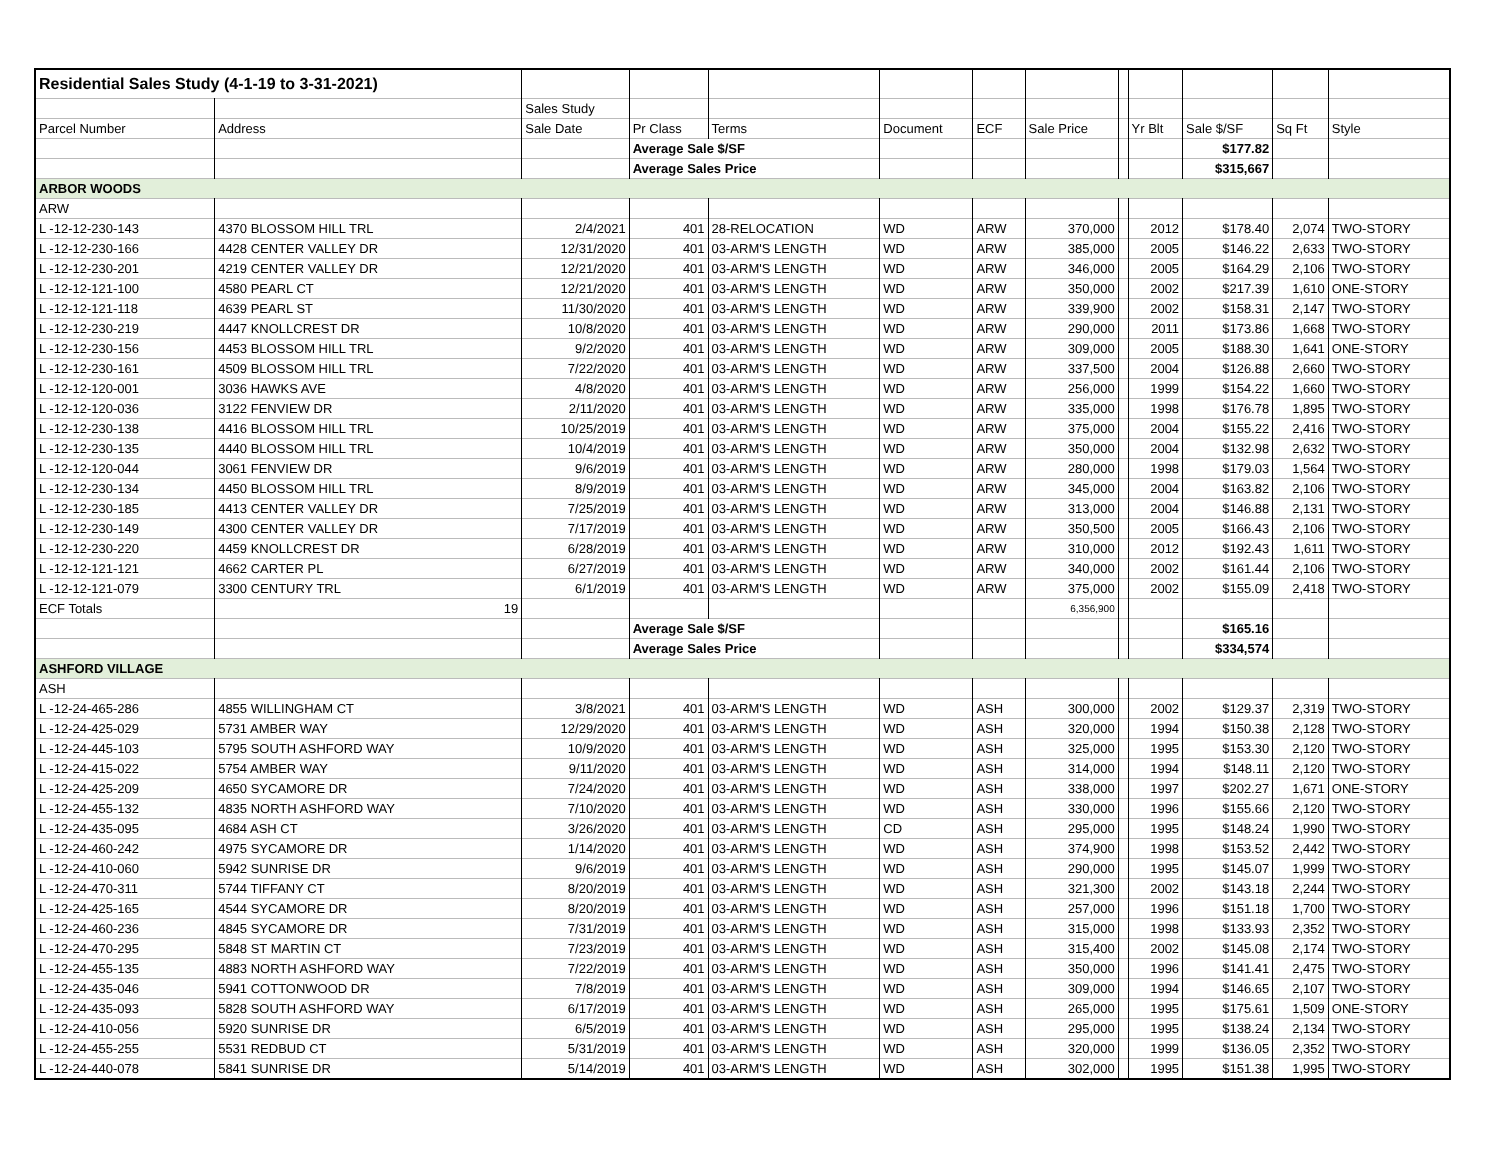| Residential Sales Study (4-1-19 to 3-31-2021) | | | | | | | | | | | | |
| | | Sales Study | | | | | | | | | | |
| Parcel Number | Address | Sale Date | Pr Class | Terms | Document | ECF | Sale Price | | Yr Blt | Sale $/SF | Sq Ft | Style |
| | | | Average Sale $/SF | | | | | | | $177.82 | | |
| | | | Average Sales Price | | | | | | | $315,667 | | |
| ARBOR WOODS | | | | | | | | | | | | |
| ARW | | | | | | | | | | | | |
| L -12-12-230-143 | 4370 BLOSSOM HILL TRL | 2/4/2021 | 401 | 28-RELOCATION | WD | ARW | 370,000 | | 2012 | $178.40 | 2,074 | TWO-STORY |
| L -12-12-230-166 | 4428 CENTER VALLEY DR | 12/31/2020 | 401 | 03-ARM'S LENGTH | WD | ARW | 385,000 | | 2005 | $146.22 | 2,633 | TWO-STORY |
| L -12-12-230-201 | 4219 CENTER VALLEY DR | 12/21/2020 | 401 | 03-ARM'S LENGTH | WD | ARW | 346,000 | | 2005 | $164.29 | 2,106 | TWO-STORY |
| L -12-12-121-100 | 4580 PEARL CT | 12/21/2020 | 401 | 03-ARM'S LENGTH | WD | ARW | 350,000 | | 2002 | $217.39 | 1,610 | ONE-STORY |
| L -12-12-121-118 | 4639 PEARL ST | 11/30/2020 | 401 | 03-ARM'S LENGTH | WD | ARW | 339,900 | | 2002 | $158.31 | 2,147 | TWO-STORY |
| L -12-12-230-219 | 4447 KNOLLCREST DR | 10/8/2020 | 401 | 03-ARM'S LENGTH | WD | ARW | 290,000 | | 2011 | $173.86 | 1,668 | TWO-STORY |
| L -12-12-230-156 | 4453 BLOSSOM HILL TRL | 9/2/2020 | 401 | 03-ARM'S LENGTH | WD | ARW | 309,000 | | 2005 | $188.30 | 1,641 | ONE-STORY |
| L -12-12-230-161 | 4509 BLOSSOM HILL TRL | 7/22/2020 | 401 | 03-ARM'S LENGTH | WD | ARW | 337,500 | | 2004 | $126.88 | 2,660 | TWO-STORY |
| L -12-12-120-001 | 3036 HAWKS AVE | 4/8/2020 | 401 | 03-ARM'S LENGTH | WD | ARW | 256,000 | | 1999 | $154.22 | 1,660 | TWO-STORY |
| L -12-12-120-036 | 3122 FENVIEW DR | 2/11/2020 | 401 | 03-ARM'S LENGTH | WD | ARW | 335,000 | | 1998 | $176.78 | 1,895 | TWO-STORY |
| L -12-12-230-138 | 4416 BLOSSOM HILL TRL | 10/25/2019 | 401 | 03-ARM'S LENGTH | WD | ARW | 375,000 | | 2004 | $155.22 | 2,416 | TWO-STORY |
| L -12-12-230-135 | 4440 BLOSSOM HILL TRL | 10/4/2019 | 401 | 03-ARM'S LENGTH | WD | ARW | 350,000 | | 2004 | $132.98 | 2,632 | TWO-STORY |
| L -12-12-120-044 | 3061 FENVIEW DR | 9/6/2019 | 401 | 03-ARM'S LENGTH | WD | ARW | 280,000 | | 1998 | $179.03 | 1,564 | TWO-STORY |
| L -12-12-230-134 | 4450 BLOSSOM HILL TRL | 8/9/2019 | 401 | 03-ARM'S LENGTH | WD | ARW | 345,000 | | 2004 | $163.82 | 2,106 | TWO-STORY |
| L -12-12-230-185 | 4413 CENTER VALLEY DR | 7/25/2019 | 401 | 03-ARM'S LENGTH | WD | ARW | 313,000 | | 2004 | $146.88 | 2,131 | TWO-STORY |
| L -12-12-230-149 | 4300 CENTER VALLEY DR | 7/17/2019 | 401 | 03-ARM'S LENGTH | WD | ARW | 350,500 | | 2005 | $166.43 | 2,106 | TWO-STORY |
| L -12-12-230-220 | 4459 KNOLLCREST DR | 6/28/2019 | 401 | 03-ARM'S LENGTH | WD | ARW | 310,000 | | 2012 | $192.43 | 1,611 | TWO-STORY |
| L -12-12-121-121 | 4662 CARTER PL | 6/27/2019 | 401 | 03-ARM'S LENGTH | WD | ARW | 340,000 | | 2002 | $161.44 | 2,106 | TWO-STORY |
| L -12-12-121-079 | 3300 CENTURY TRL | 6/1/2019 | 401 | 03-ARM'S LENGTH | WD | ARW | 375,000 | | 2002 | $155.09 | 2,418 | TWO-STORY |
| ECF Totals | 19 | | | | | | 6,356,900 | | | | | |
| | | | Average Sale $/SF | | | | | | | $165.16 | | |
| | | | Average Sales Price | | | | | | | $334,574 | | |
| ASHFORD VILLAGE | | | | | | | | | | | | |
| ASH | | | | | | | | | | | | |
| L -12-24-465-286 | 4855 WILLINGHAM CT | 3/8/2021 | 401 | 03-ARM'S LENGTH | WD | ASH | 300,000 | | 2002 | $129.37 | 2,319 | TWO-STORY |
| L -12-24-425-029 | 5731 AMBER WAY | 12/29/2020 | 401 | 03-ARM'S LENGTH | WD | ASH | 320,000 | | 1994 | $150.38 | 2,128 | TWO-STORY |
| L -12-24-445-103 | 5795 SOUTH ASHFORD WAY | 10/9/2020 | 401 | 03-ARM'S LENGTH | WD | ASH | 325,000 | | 1995 | $153.30 | 2,120 | TWO-STORY |
| L -12-24-415-022 | 5754 AMBER WAY | 9/11/2020 | 401 | 03-ARM'S LENGTH | WD | ASH | 314,000 | | 1994 | $148.11 | 2,120 | TWO-STORY |
| L -12-24-425-209 | 4650 SYCAMORE DR | 7/24/2020 | 401 | 03-ARM'S LENGTH | WD | ASH | 338,000 | | 1997 | $202.27 | 1,671 | ONE-STORY |
| L -12-24-455-132 | 4835 NORTH ASHFORD WAY | 7/10/2020 | 401 | 03-ARM'S LENGTH | WD | ASH | 330,000 | | 1996 | $155.66 | 2,120 | TWO-STORY |
| L -12-24-435-095 | 4684 ASH CT | 3/26/2020 | 401 | 03-ARM'S LENGTH | CD | ASH | 295,000 | | 1995 | $148.24 | 1,990 | TWO-STORY |
| L -12-24-460-242 | 4975 SYCAMORE DR | 1/14/2020 | 401 | 03-ARM'S LENGTH | WD | ASH | 374,900 | | 1998 | $153.52 | 2,442 | TWO-STORY |
| L -12-24-410-060 | 5942 SUNRISE DR | 9/6/2019 | 401 | 03-ARM'S LENGTH | WD | ASH | 290,000 | | 1995 | $145.07 | 1,999 | TWO-STORY |
| L -12-24-470-311 | 5744 TIFFANY CT | 8/20/2019 | 401 | 03-ARM'S LENGTH | WD | ASH | 321,300 | | 2002 | $143.18 | 2,244 | TWO-STORY |
| L -12-24-425-165 | 4544 SYCAMORE DR | 8/20/2019 | 401 | 03-ARM'S LENGTH | WD | ASH | 257,000 | | 1996 | $151.18 | 1,700 | TWO-STORY |
| L -12-24-460-236 | 4845 SYCAMORE DR | 7/31/2019 | 401 | 03-ARM'S LENGTH | WD | ASH | 315,000 | | 1998 | $133.93 | 2,352 | TWO-STORY |
| L -12-24-470-295 | 5848 ST MARTIN CT | 7/23/2019 | 401 | 03-ARM'S LENGTH | WD | ASH | 315,400 | | 2002 | $145.08 | 2,174 | TWO-STORY |
| L -12-24-455-135 | 4883 NORTH ASHFORD WAY | 7/22/2019 | 401 | 03-ARM'S LENGTH | WD | ASH | 350,000 | | 1996 | $141.41 | 2,475 | TWO-STORY |
| L -12-24-435-046 | 5941 COTTONWOOD DR | 7/8/2019 | 401 | 03-ARM'S LENGTH | WD | ASH | 309,000 | | 1994 | $146.65 | 2,107 | TWO-STORY |
| L -12-24-435-093 | 5828 SOUTH ASHFORD WAY | 6/17/2019 | 401 | 03-ARM'S LENGTH | WD | ASH | 265,000 | | 1995 | $175.61 | 1,509 | ONE-STORY |
| L -12-24-410-056 | 5920 SUNRISE DR | 6/5/2019 | 401 | 03-ARM'S LENGTH | WD | ASH | 295,000 | | 1995 | $138.24 | 2,134 | TWO-STORY |
| L -12-24-455-255 | 5531 REDBUD CT | 5/31/2019 | 401 | 03-ARM'S LENGTH | WD | ASH | 320,000 | | 1999 | $136.05 | 2,352 | TWO-STORY |
| L -12-24-440-078 | 5841 SUNRISE DR | 5/14/2019 | 401 | 03-ARM'S LENGTH | WD | ASH | 302,000 | | 1995 | $151.38 | 1,995 | TWO-STORY |